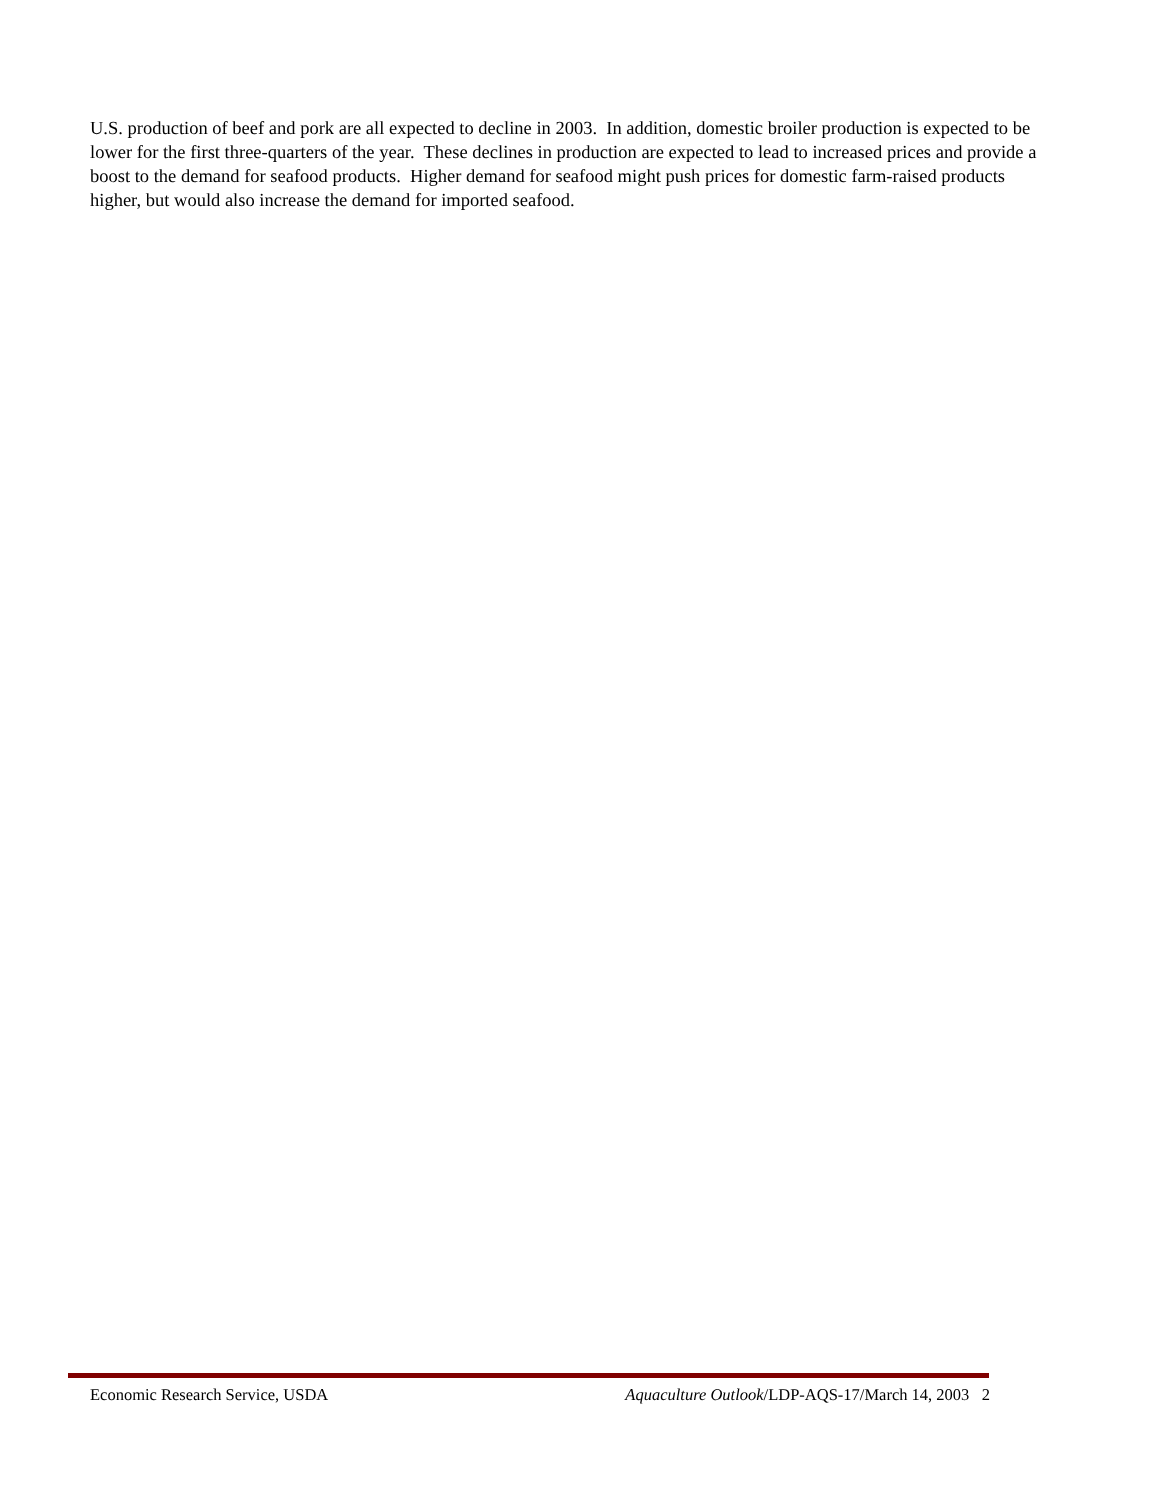U.S. production of beef and pork are all expected to decline in 2003. In addition, domestic broiler production is expected to be lower for the first three-quarters of the year. These declines in production are expected to lead to increased prices and provide a boost to the demand for seafood products. Higher demand for seafood might push prices for domestic farm-raised products higher, but would also increase the demand for imported seafood.
Economic Research Service, USDA Aquaculture Outlook/LDP-AQS-17/March 14, 2003 2